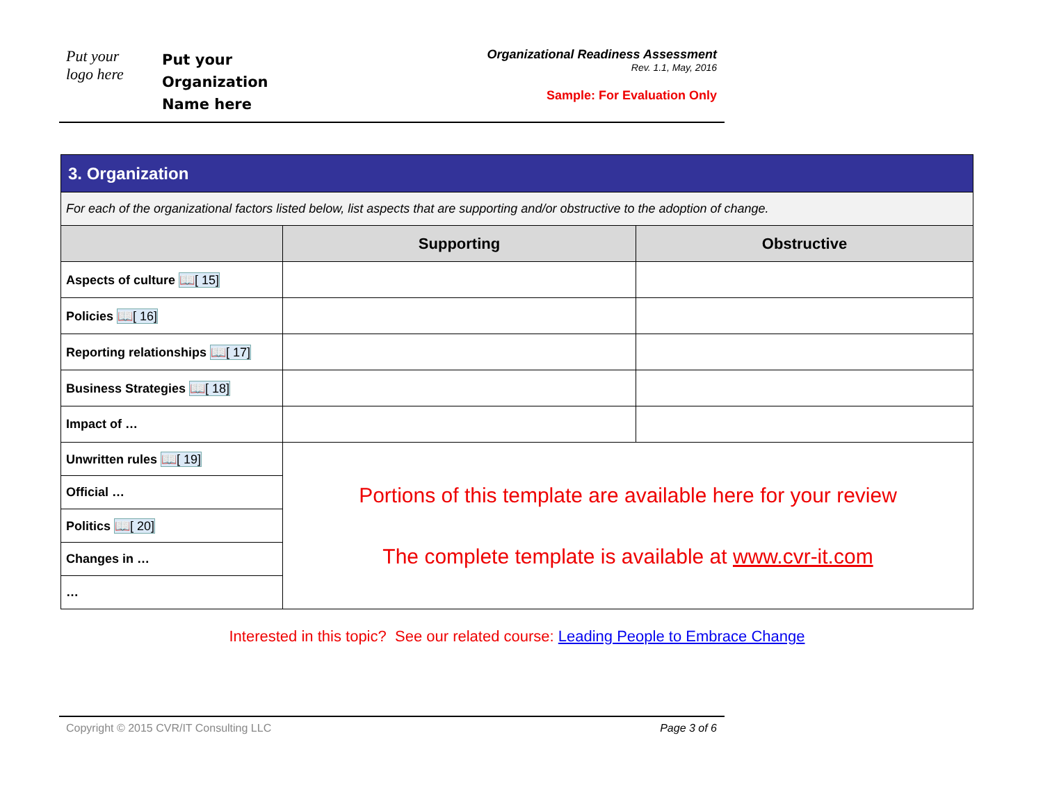Put your
logo here
Put your
Organization
Name here
Organizational Readiness Assessment
Rev. 1.1, May, 2016
Sample: For Evaluation Only
| 3. Organization | | |
| For each of the organizational factors listed below, list aspects that are supporting and/or obstructive to the adoption of change. | | |
| | Supporting | Obstructive |
| Aspects of culture 📖[ 15] | | |
| Policies 📖[ 16] | | |
| Reporting relationships 📖[ 17] | | |
| Business Strategies 📖[ 18] | | |
| Impact of … | | |
| Unwritten rules 📖[ 19] | Portions of this template are available here for your review The complete template is available at www.cvr-it.com | |
| Official … | | |
| Politics 📖[ 20] | | |
| Changes in … | | |
| … | | |
Interested in this topic? See our related course: Leading People to Embrace Change
Copyright © 2015 CVR/IT Consulting LLC Page 3 of 6